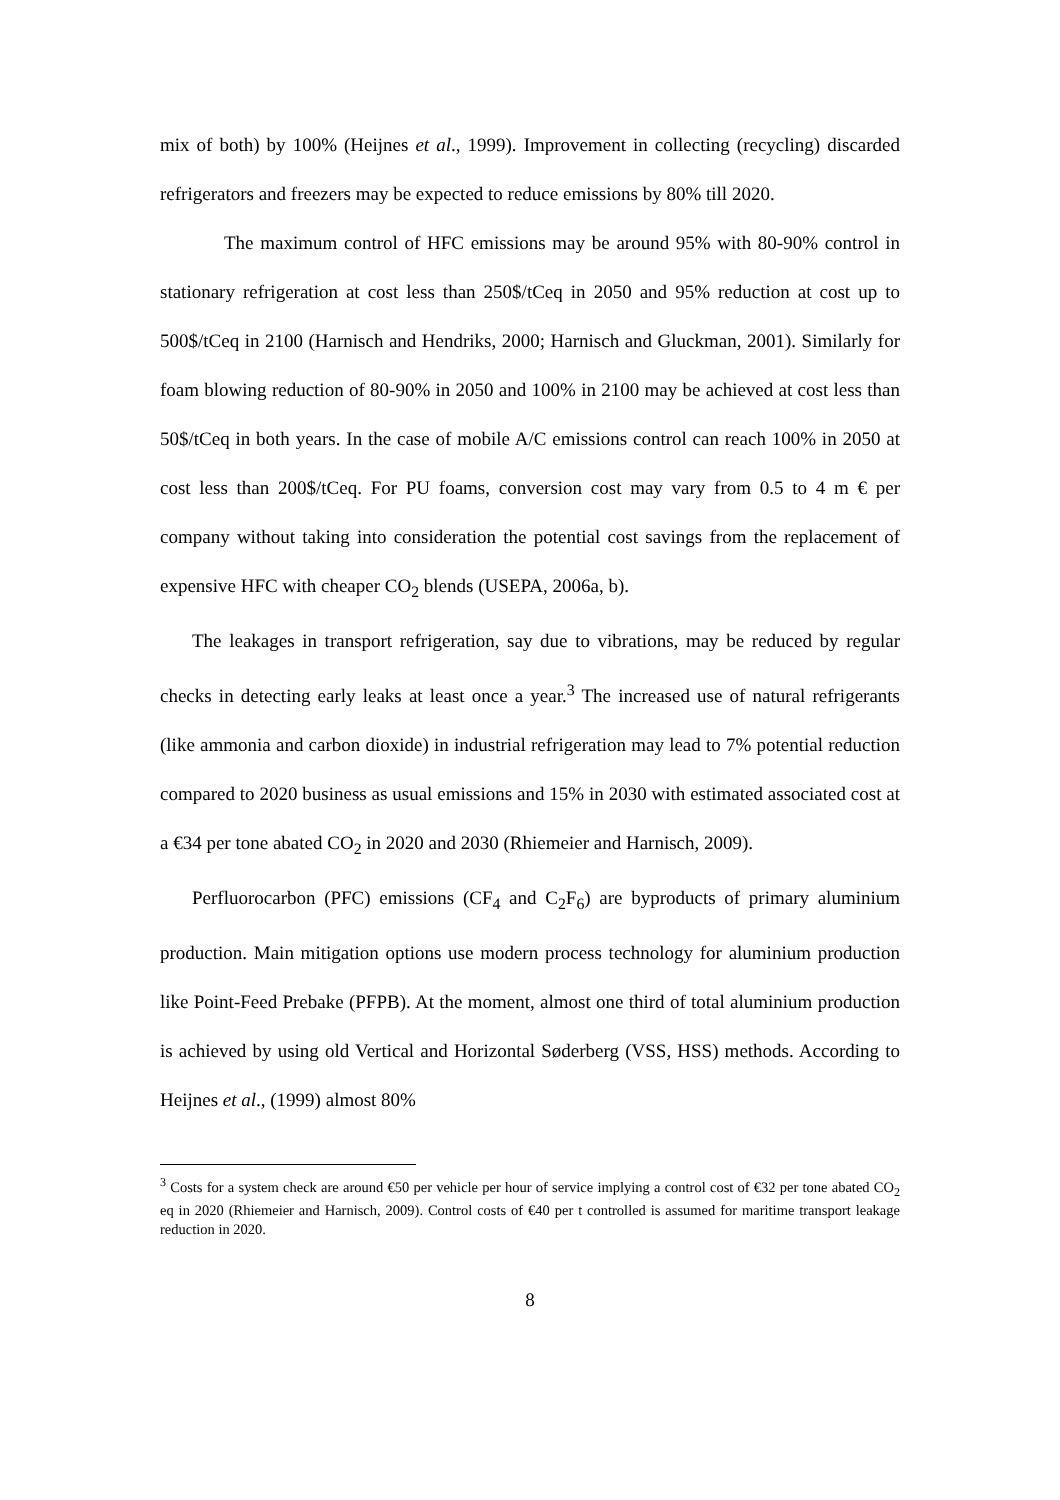mix of both) by 100% (Heijnes et al., 1999). Improvement in collecting (recycling) discarded refrigerators and freezers may be expected to reduce emissions by 80% till 2020.
The maximum control of HFC emissions may be around 95% with 80-90% control in stationary refrigeration at cost less than 250$/tCeq in 2050 and 95% reduction at cost up to 500$/tCeq in 2100 (Harnisch and Hendriks, 2000; Harnisch and Gluckman, 2001). Similarly for foam blowing reduction of 80-90% in 2050 and 100% in 2100 may be achieved at cost less than 50$/tCeq in both years. In the case of mobile A/C emissions control can reach 100% in 2050 at cost less than 200$/tCeq. For PU foams, conversion cost may vary from 0.5 to 4 m € per company without taking into consideration the potential cost savings from the replacement of expensive HFC with cheaper CO<sub>2</sub> blends (USEPA, 2006a, b).
The leakages in transport refrigeration, say due to vibrations, may be reduced by regular checks in detecting early leaks at least once a year.<sup>3</sup> The increased use of natural refrigerants (like ammonia and carbon dioxide) in industrial refrigeration may lead to 7% potential reduction compared to 2020 business as usual emissions and 15% in 2030 with estimated associated cost at a €34 per tone abated CO<sub>2</sub> in 2020 and 2030 (Rhiemeier and Harnisch, 2009).
Perfluorocarbon (PFC) emissions (CF<sub>4</sub> and C<sub>2</sub>F<sub>6</sub>) are byproducts of primary aluminium production. Main mitigation options use modern process technology for aluminium production like Point-Feed Prebake (PFPB). At the moment, almost one third of total aluminium production is achieved by using old Vertical and Horizontal Søderberg (VSS, HSS) methods. According to Heijnes et al., (1999) almost 80%
<sup>3</sup> Costs for a system check are around €50 per vehicle per hour of service implying a control cost of €32 per tone abated CO<sub>2</sub> eq in 2020 (Rhiemeier and Harnisch, 2009). Control costs of €40 per t controlled is assumed for maritime transport leakage reduction in 2020.
8